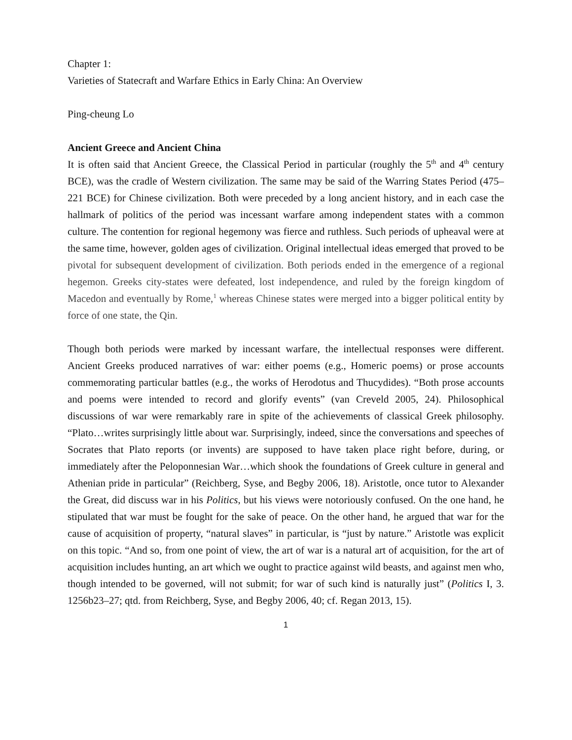Chapter 1:
Varieties of Statecraft and Warfare Ethics in Early China: An Overview
Ping-cheung Lo
Ancient Greece and Ancient China
It is often said that Ancient Greece, the Classical Period in particular (roughly the 5<sup>th</sup> and 4<sup>th</sup> century BCE), was the cradle of Western civilization. The same may be said of the Warring States Period (475–221 BCE) for Chinese civilization. Both were preceded by a long ancient history, and in each case the hallmark of politics of the period was incessant warfare among independent states with a common culture. The contention for regional hegemony was fierce and ruthless. Such periods of upheaval were at the same time, however, golden ages of civilization. Original intellectual ideas emerged that proved to be pivotal for subsequent development of civilization. Both periods ended in the emergence of a regional hegemon. Greeks city-states were defeated, lost independence, and ruled by the foreign kingdom of Macedon and eventually by Rome,<sup>1</sup> whereas Chinese states were merged into a bigger political entity by force of one state, the Qin.
Though both periods were marked by incessant warfare, the intellectual responses were different. Ancient Greeks produced narratives of war: either poems (e.g., Homeric poems) or prose accounts commemorating particular battles (e.g., the works of Herodotus and Thucydides). “Both prose accounts and poems were intended to record and glorify events” (van Creveld 2005, 24). Philosophical discussions of war were remarkably rare in spite of the achievements of classical Greek philosophy. “Plato…writes surprisingly little about war. Surprisingly, indeed, since the conversations and speeches of Socrates that Plato reports (or invents) are supposed to have taken place right before, during, or immediately after the Peloponnesian War…which shook the foundations of Greek culture in general and Athenian pride in particular” (Reichberg, Syse, and Begby 2006, 18). Aristotle, once tutor to Alexander the Great, did discuss war in his Politics, but his views were notoriously confused. On the one hand, he stipulated that war must be fought for the sake of peace. On the other hand, he argued that war for the cause of acquisition of property, “natural slaves” in particular, is “just by nature.” Aristotle was explicit on this topic. “And so, from one point of view, the art of war is a natural art of acquisition, for the art of acquisition includes hunting, an art which we ought to practice against wild beasts, and against men who, though intended to be governed, will not submit; for war of such kind is naturally just” (Politics I, 3. 1256b23–27; qtd. from Reichberg, Syse, and Begby 2006, 40; cf. Regan 2013, 15).
1